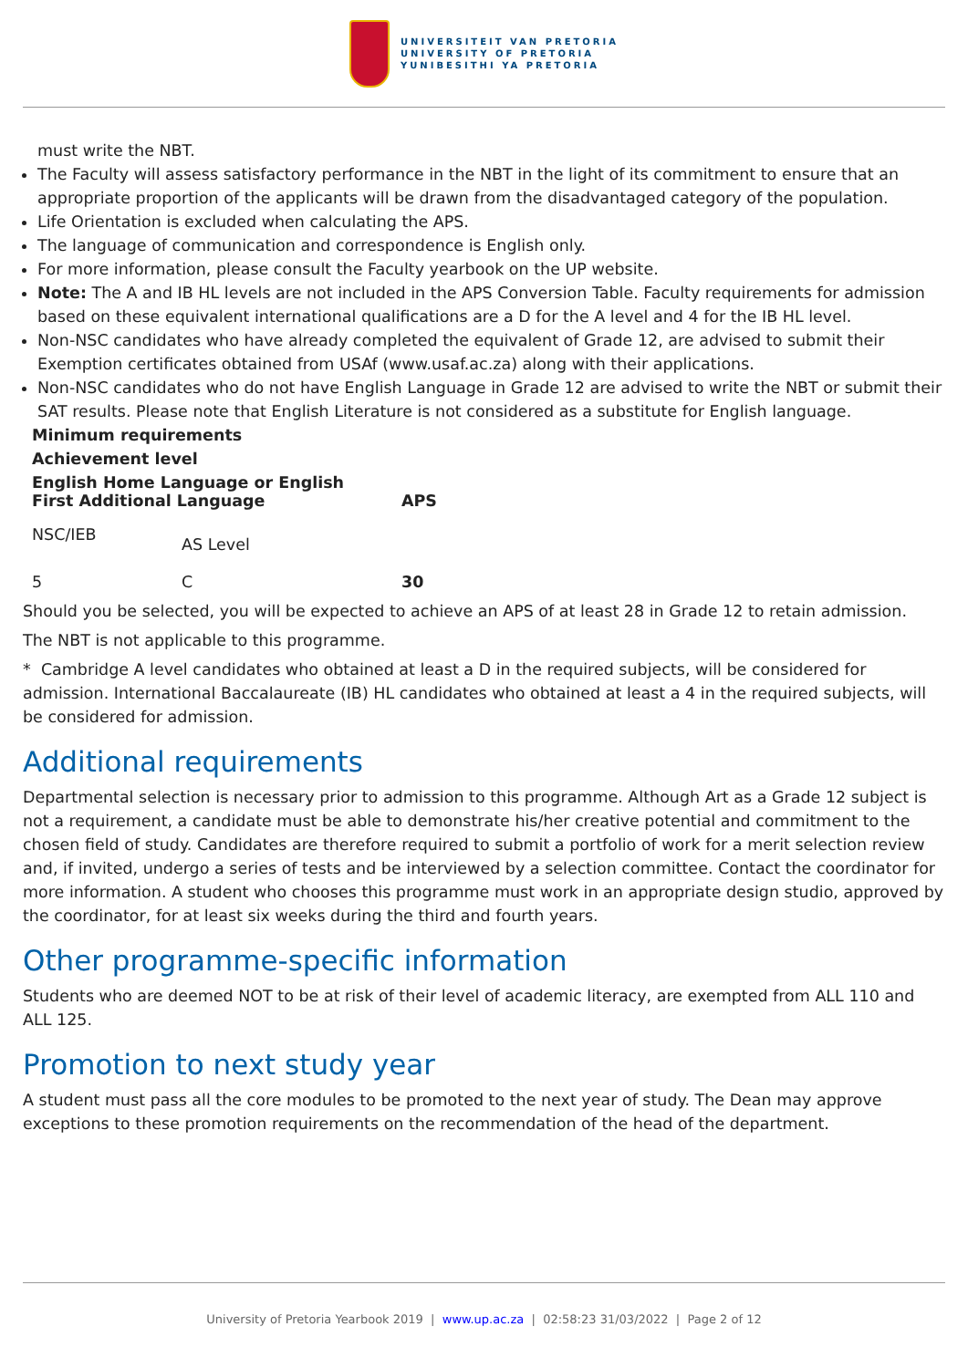UNIVERSITEIT VAN PRETORIA
UNIVERSITY OF PRETORIA
YUNIBESITHI YA PRETORIA
must write the NBT.
The Faculty will assess satisfactory performance in the NBT in the light of its commitment to ensure that an appropriate proportion of the applicants will be drawn from the disadvantaged category of the population.
Life Orientation is excluded when calculating the APS.
The language of communication and correspondence is English only.
For more information, please consult the Faculty yearbook on the UP website.
Note: The A and IB HL levels are not included in the APS Conversion Table. Faculty requirements for admission based on these equivalent international qualifications are a D for the A level and 4 for the IB HL level.
Non-NSC candidates who have already completed the equivalent of Grade 12, are advised to submit their Exemption certificates obtained from USAf (www.usaf.ac.za) along with their applications.
Non-NSC candidates who do not have English Language in Grade 12 are advised to write the NBT or submit their SAT results. Please note that English Literature is not considered as a substitute for English language.
| Minimum requirements | | |
| --- | --- | --- |
| Achievement level | | |
| English Home Language or English First Additional Language | | APS |
| NSC/IEB | AS Level | |
| 5 | C | 30 |
Should you be selected, you will be expected to achieve an APS of at least 28 in Grade 12 to retain admission.
The NBT is not applicable to this programme.
* Cambridge A level candidates who obtained at least a D in the required subjects, will be considered for admission. International Baccalaureate (IB) HL candidates who obtained at least a 4 in the required subjects, will be considered for admission.
Additional requirements
Departmental selection is necessary prior to admission to this programme. Although Art as a Grade 12 subject is not a requirement, a candidate must be able to demonstrate his/her creative potential and commitment to the chosen field of study. Candidates are therefore required to submit a portfolio of work for a merit selection review and, if invited, undergo a series of tests and be interviewed by a selection committee. Contact the coordinator for more information. A student who chooses this programme must work in an appropriate design studio, approved by the coordinator, for at least six weeks during the third and fourth years.
Other programme-specific information
Students who are deemed NOT to be at risk of their level of academic literacy, are exempted from ALL 110 and ALL 125.
Promotion to next study year
A student must pass all the core modules to be promoted to the next year of study. The Dean may approve exceptions to these promotion requirements on the recommendation of the head of the department.
University of Pretoria Yearbook 2019 | www.up.ac.za | 02:58:23 31/03/2022 | Page 2 of 12